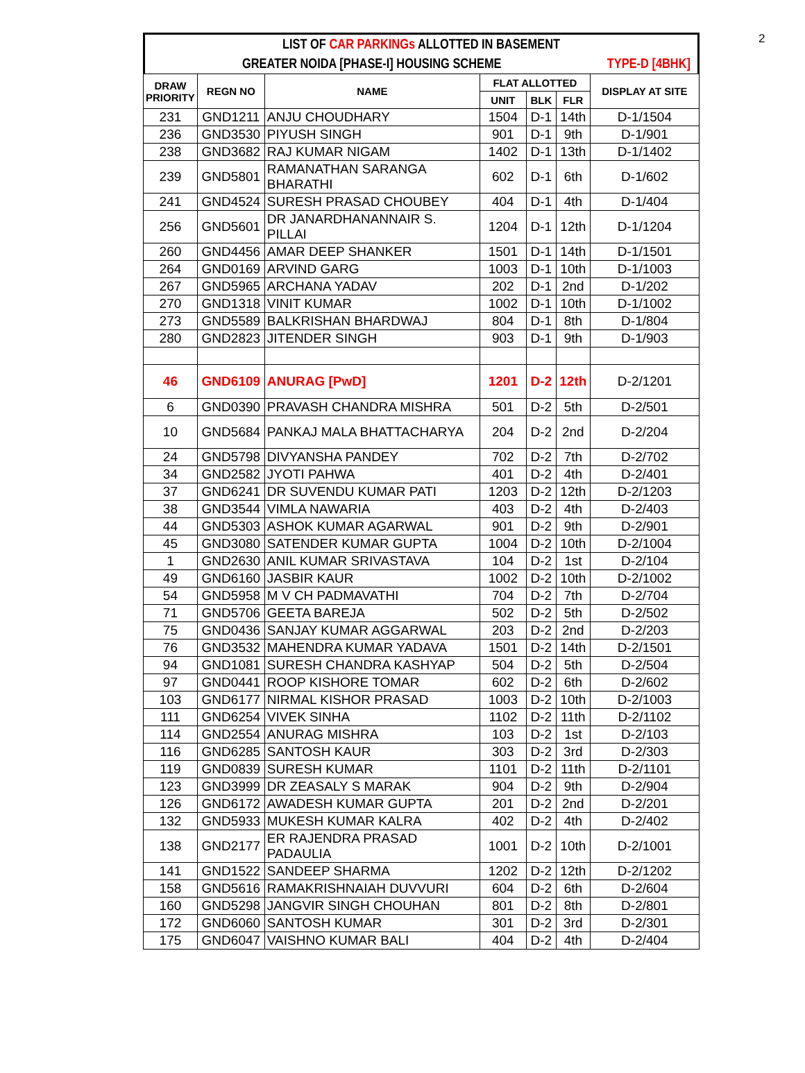2
LIST OF CAR PARKINGs ALLOTTED IN BASEMENT
GREATER NOIDA [PHASE-I] HOUSING SCHEME TYPE-D [4BHK]
| DRAW PRIORITY | REGN NO | NAME | FLAT ALLOTTED | | | DISPLAY AT SITE |
| --- | --- | --- | --- | --- | --- | --- |
| | | | UNIT | BLK | FLR | |
| 231 | GND1211 | ANJU CHOUDHARY | 1504 | D-1 | 14th | D-1/1504 |
| 236 | GND3530 | PIYUSH SINGH | 901 | D-1 | 9th | D-1/901 |
| 238 | GND3682 | RAJ KUMAR NIGAM | 1402 | D-1 | 13th | D-1/1402 |
| 239 | GND5801 | RAMANATHAN SARANGA BHARATHI | 602 | D-1 | 6th | D-1/602 |
| 241 | GND4524 | SURESH PRASAD CHOUBEY | 404 | D-1 | 4th | D-1/404 |
| 256 | GND5601 | DR JANARDHANANNAIR S. PILLAI | 1204 | D-1 | 12th | D-1/1204 |
| 260 | GND4456 | AMAR DEEP SHANKER | 1501 | D-1 | 14th | D-1/1501 |
| 264 | GND0169 | ARVIND GARG | 1003 | D-1 | 10th | D-1/1003 |
| 267 | GND5965 | ARCHANA YADAV | 202 | D-1 | 2nd | D-1/202 |
| 270 | GND1318 | VINIT KUMAR | 1002 | D-1 | 10th | D-1/1002 |
| 273 | GND5589 | BALKRISHAN BHARDWAJ | 804 | D-1 | 8th | D-1/804 |
| 280 | GND2823 | JITENDER SINGH | 903 | D-1 | 9th | D-1/903 |
| 46 | GND6109 | ANURAG [PwD] | 1201 | D-2 | 12th | D-2/1201 |
| 6 | GND0390 | PRAVASH CHANDRA MISHRA | 501 | D-2 | 5th | D-2/501 |
| 10 | GND5684 | PANKAJ MALA BHATTACHARYA | 204 | D-2 | 2nd | D-2/204 |
| 24 | GND5798 | DIVYANSHA PANDEY | 702 | D-2 | 7th | D-2/702 |
| 34 | GND2582 | JYOTI PAHWA | 401 | D-2 | 4th | D-2/401 |
| 37 | GND6241 | DR SUVENDU KUMAR PATI | 1203 | D-2 | 12th | D-2/1203 |
| 38 | GND3544 | VIMLA NAWARIA | 403 | D-2 | 4th | D-2/403 |
| 44 | GND5303 | ASHOK KUMAR AGARWAL | 901 | D-2 | 9th | D-2/901 |
| 45 | GND3080 | SATENDER KUMAR GUPTA | 1004 | D-2 | 10th | D-2/1004 |
| 1 | GND2630 | ANIL KUMAR SRIVASTAVA | 104 | D-2 | 1st | D-2/104 |
| 49 | GND6160 | JASBIR KAUR | 1002 | D-2 | 10th | D-2/1002 |
| 54 | GND5958 | M V CH PADMAVATHI | 704 | D-2 | 7th | D-2/704 |
| 71 | GND5706 | GEETA BAREJA | 502 | D-2 | 5th | D-2/502 |
| 75 | GND0436 | SANJAY KUMAR AGGARWAL | 203 | D-2 | 2nd | D-2/203 |
| 76 | GND3532 | MAHENDRA KUMAR YADAVA | 1501 | D-2 | 14th | D-2/1501 |
| 94 | GND1081 | SURESH CHANDRA KASHYAP | 504 | D-2 | 5th | D-2/504 |
| 97 | GND0441 | ROOP KISHORE TOMAR | 602 | D-2 | 6th | D-2/602 |
| 103 | GND6177 | NIRMAL KISHOR PRASAD | 1003 | D-2 | 10th | D-2/1003 |
| 111 | GND6254 | VIVEK SINHA | 1102 | D-2 | 11th | D-2/1102 |
| 114 | GND2554 | ANURAG MISHRA | 103 | D-2 | 1st | D-2/103 |
| 116 | GND6285 | SANTOSH KAUR | 303 | D-2 | 3rd | D-2/303 |
| 119 | GND0839 | SURESH KUMAR | 1101 | D-2 | 11th | D-2/1101 |
| 123 | GND3999 | DR ZEASALY S MARAK | 904 | D-2 | 9th | D-2/904 |
| 126 | GND6172 | AWADESH KUMAR GUPTA | 201 | D-2 | 2nd | D-2/201 |
| 132 | GND5933 | MUKESH KUMAR KALRA | 402 | D-2 | 4th | D-2/402 |
| 138 | GND2177 | ER RAJENDRA PRASAD PADAULIA | 1001 | D-2 | 10th | D-2/1001 |
| 141 | GND1522 | SANDEEP SHARMA | 1202 | D-2 | 12th | D-2/1202 |
| 158 | GND5616 | RAMAKRISHNAIAH DUVVURI | 604 | D-2 | 6th | D-2/604 |
| 160 | GND5298 | JANGVIR SINGH CHOUHAN | 801 | D-2 | 8th | D-2/801 |
| 172 | GND6060 | SANTOSH KUMAR | 301 | D-2 | 3rd | D-2/301 |
| 175 | GND6047 | VAISHNO KUMAR BALI | 404 | D-2 | 4th | D-2/404 |